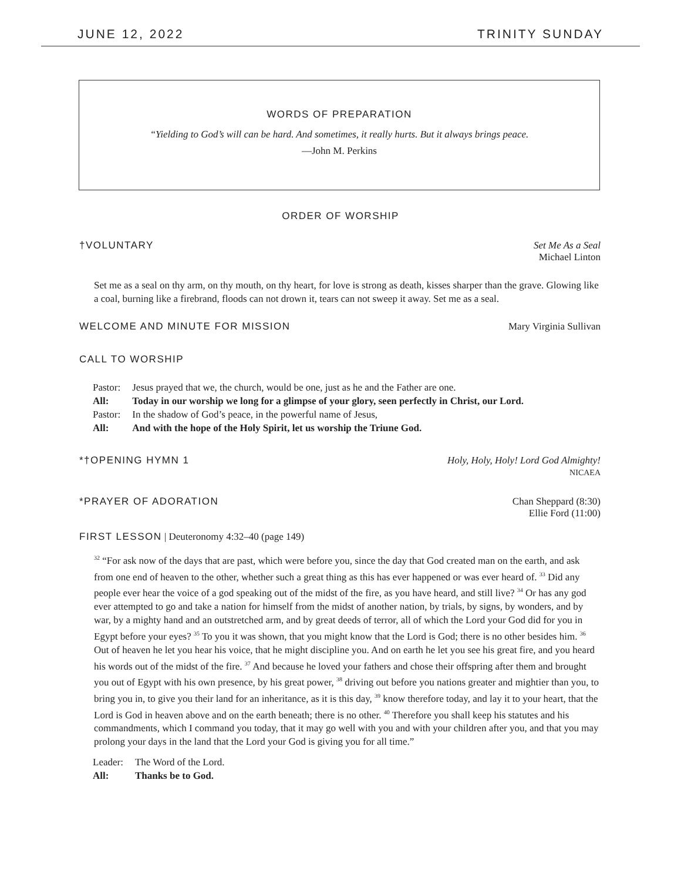JUNE 12, 2022 TRINITY SUNDAY
WORDS OF PREPARATION
“Yielding to God’s will can be hard. And sometimes, it really hurts. But it always brings peace.
—John M. Perkins
ORDER OF WORSHIP
†VOLUNTARY Set Me As a Seal
Michael Linton
Set me as a seal on thy arm, on thy mouth, on thy heart, for love is strong as death, kisses sharper than the grave. Glowing like a coal, burning like a firebrand, floods can not drown it, tears can not sweep it away. Set me as a seal.
WELCOME AND MINUTE FOR MISSION Mary Virginia Sullivan
CALL TO WORSHIP
| Pastor: | Jesus prayed that we, the church, would be one, just as he and the Father are one. |
| All: | Today in our worship we long for a glimpse of your glory, seen perfectly in Christ, our Lord. |
| Pastor: | In the shadow of God’s peace, in the powerful name of Jesus, |
| All: | And with the hope of the Holy Spirit, let us worship the Triune God. |
*†OPENING HYMN 1 Holy, Holy, Holy! Lord God Almighty!
NICAEA
*PRAYER OF ADORATION Chan Sheppard (8:30)
Ellie Ford (11:00)
FIRST LESSON | Deuteronomy 4:32–40 (page 149)
<sup>32</sup> “For ask now of the days that are past, which were before you, since the day that God created man on the earth, and ask from one end of heaven to the other, whether such a great thing as this has ever happened or was ever heard of. <sup>33</sup> Did any people ever hear the voice of a god speaking out of the midst of the fire, as you have heard, and still live? <sup>34</sup> Or has any god ever attempted to go and take a nation for himself from the midst of another nation, by trials, by signs, by wonders, and by war, by a mighty hand and an outstretched arm, and by great deeds of terror, all of which the Lord your God did for you in Egypt before your eyes? <sup>35</sup> To you it was shown, that you might know that the Lord is God; there is no other besides him. <sup>36</sup> Out of heaven he let you hear his voice, that he might discipline you. And on earth he let you see his great fire, and you heard his words out of the midst of the fire. <sup>37</sup> And because he loved your fathers and chose their offspring after them and brought you out of Egypt with his own presence, by his great power, <sup>38</sup> driving out before you nations greater and mightier than you, to bring you in, to give you their land for an inheritance, as it is this day, <sup>39</sup> know therefore today, and lay it to your heart, that the Lord is God in heaven above and on the earth beneath; there is no other. <sup>40</sup> Therefore you shall keep his statutes and his commandments, which I command you today, that it may go well with you and with your children after you, and that you may prolong your days in the land that the Lord your God is giving you for all time.”
| Leader: | The Word of the Lord. |
| All: | Thanks be to God. |